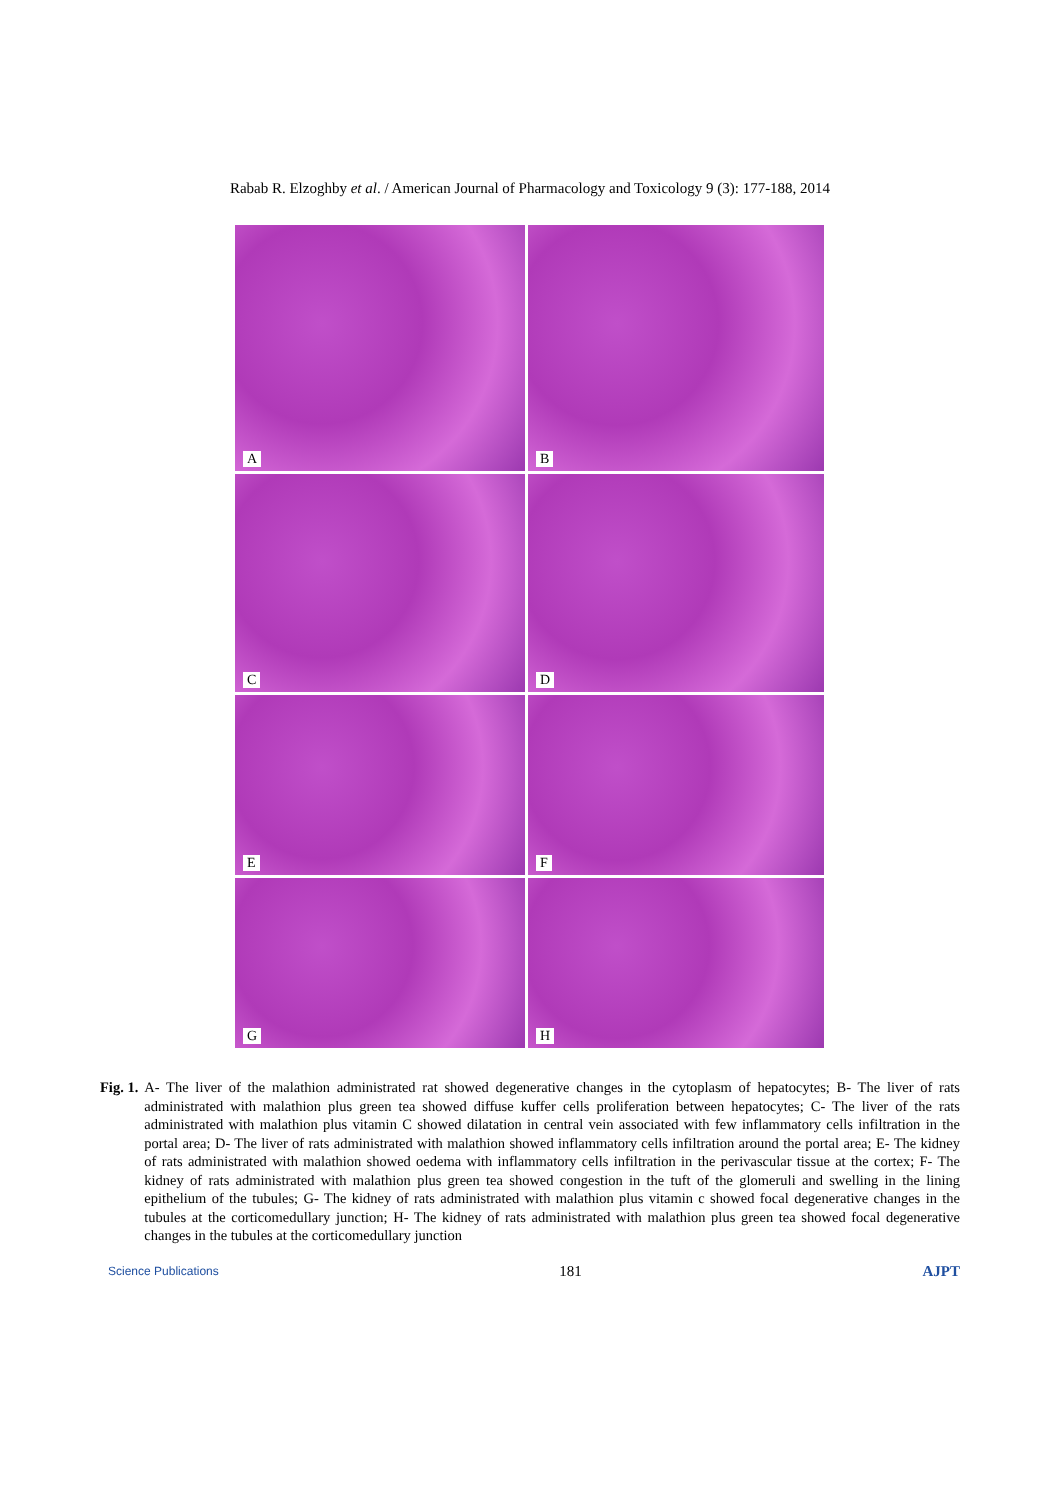Rabab R. Elzoghby et al. / American Journal of Pharmacology and Toxicology 9 (3): 177-188, 2014
A
B
C
D
E
F
G
H
Fig. 1. A- The liver of the malathion administrated rat showed degenerative changes in the cytoplasm of hepatocytes; B- The liver of rats administrated with malathion plus green tea showed diffuse kuffer cells proliferation between hepatocytes; C- The liver of the rats administrated with malathion plus vitamin C showed dilatation in central vein associated with few inflammatory cells infiltration in the portal area; D- The liver of rats administrated with malathion showed inflammatory cells infiltration around the portal area; E- The kidney of rats administrated with malathion showed oedema with inflammatory cells infiltration in the perivascular tissue at the cortex; F- The kidney of rats administrated with malathion plus green tea showed congestion in the tuft of the glomeruli and swelling in the lining epithelium of the tubules; G- The kidney of rats administrated with malathion plus vitamin c showed focal degenerative changes in the tubules at the corticomedullary junction; H- The kidney of rats administrated with malathion plus green tea showed focal degenerative changes in the tubules at the corticomedullary junction
Science Publications 181 AJPT